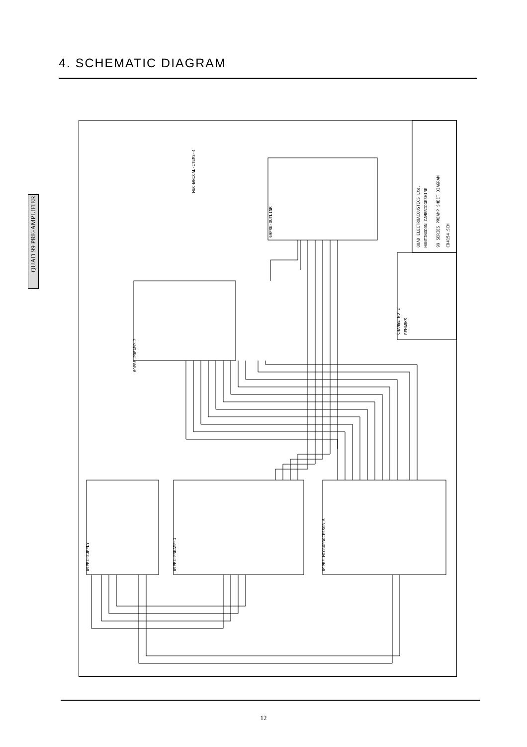4. SCHEMATIC DIAGRAM
QUAD 99 PRE-AMPLIFIER
69PRE-OUTLINK
MECHANICAL-ITEMS-4
69PRE-PREAMP-2
69PRE-SUPPLY
69PRE-PREAMP-1
69PRE-MICROPROCESSOR-6
QUAD ELECTROACOUSTICS Ltd.
HUNTINGDON CAMBRIDGESHIRE
99 SERIES PREAMP SHEET DIAGRAM
CD4154.SCH
REMARKS
CHANGE NOTE
12